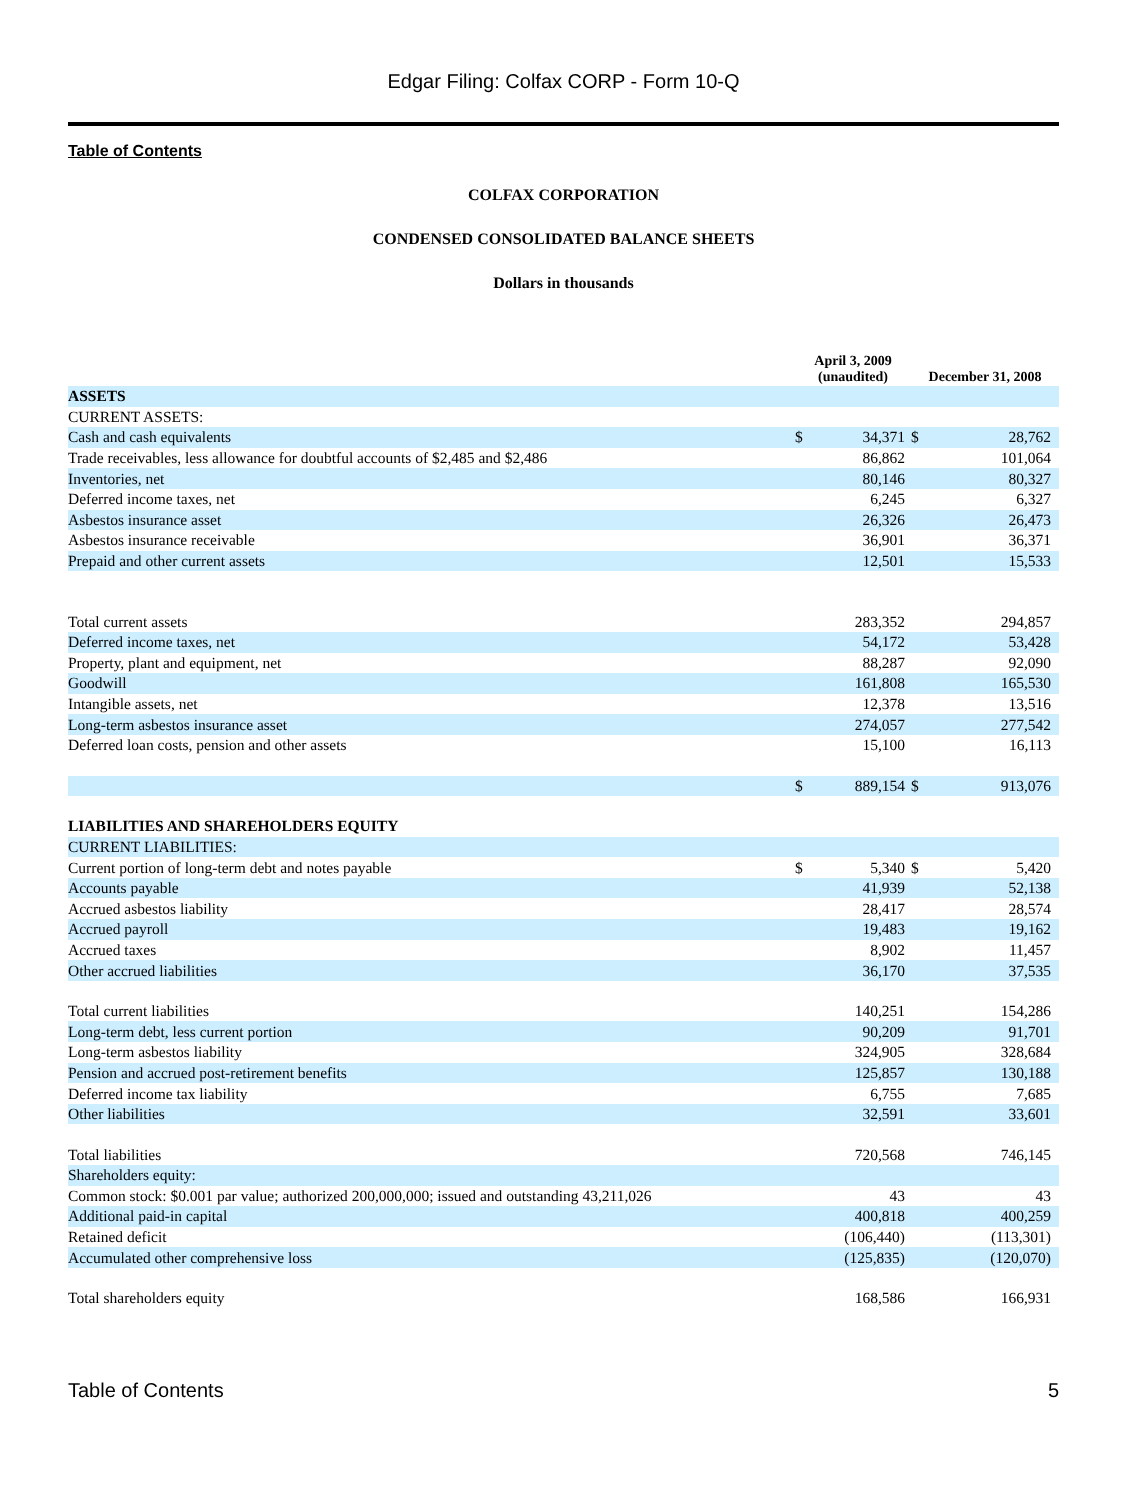Edgar Filing: Colfax CORP - Form 10-Q
Table of Contents
COLFAX CORPORATION
CONDENSED CONSOLIDATED BALANCE SHEETS
Dollars in thousands
| | April 3, 2009 (unaudited) | | December 31, 2008 | |
| --- | --- | --- | --- | --- |
| ASSETS | | | | |
| CURRENT ASSETS: | | | | |
| Cash and cash equivalents | $ | 34,371 | $ | 28,762 |
| Trade receivables, less allowance for doubtful accounts of $2,485 and $2,486 | | 86,862 | | 101,064 |
| Inventories, net | | 80,146 | | 80,327 |
| Deferred income taxes, net | | 6,245 | | 6,327 |
| Asbestos insurance asset | | 26,326 | | 26,473 |
| Asbestos insurance receivable | | 36,901 | | 36,371 |
| Prepaid and other current assets | | 12,501 | | 15,533 |
| Total current assets | | 283,352 | | 294,857 |
| Deferred income taxes, net | | 54,172 | | 53,428 |
| Property, plant and equipment, net | | 88,287 | | 92,090 |
| Goodwill | | 161,808 | | 165,530 |
| Intangible assets, net | | 12,378 | | 13,516 |
| Long-term asbestos insurance asset | | 274,057 | | 277,542 |
| Deferred loan costs, pension and other assets | | 15,100 | | 16,113 |
| | $ | 889,154 | $ | 913,076 |
| LIABILITIES AND SHAREHOLDERS EQUITY | | | | |
| CURRENT LIABILITIES: | | | | |
| Current portion of long-term debt and notes payable | $ | 5,340 | $ | 5,420 |
| Accounts payable | | 41,939 | | 52,138 |
| Accrued asbestos liability | | 28,417 | | 28,574 |
| Accrued payroll | | 19,483 | | 19,162 |
| Accrued taxes | | 8,902 | | 11,457 |
| Other accrued liabilities | | 36,170 | | 37,535 |
| Total current liabilities | | 140,251 | | 154,286 |
| Long-term debt, less current portion | | 90,209 | | 91,701 |
| Long-term asbestos liability | | 324,905 | | 328,684 |
| Pension and accrued post-retirement benefits | | 125,857 | | 130,188 |
| Deferred income tax liability | | 6,755 | | 7,685 |
| Other liabilities | | 32,591 | | 33,601 |
| Total liabilities | | 720,568 | | 746,145 |
| Shareholders equity: | | | | |
| Common stock: $0.001 par value; authorized 200,000,000; issued and outstanding 43,211,026 | | 43 | | 43 |
| Additional paid-in capital | | 400,818 | | 400,259 |
| Retained deficit | | (106,440) | | (113,301) |
| Accumulated other comprehensive loss | | (125,835) | | (120,070) |
| Total shareholders equity | | 168,586 | | 166,931 |
Table of Contents 5